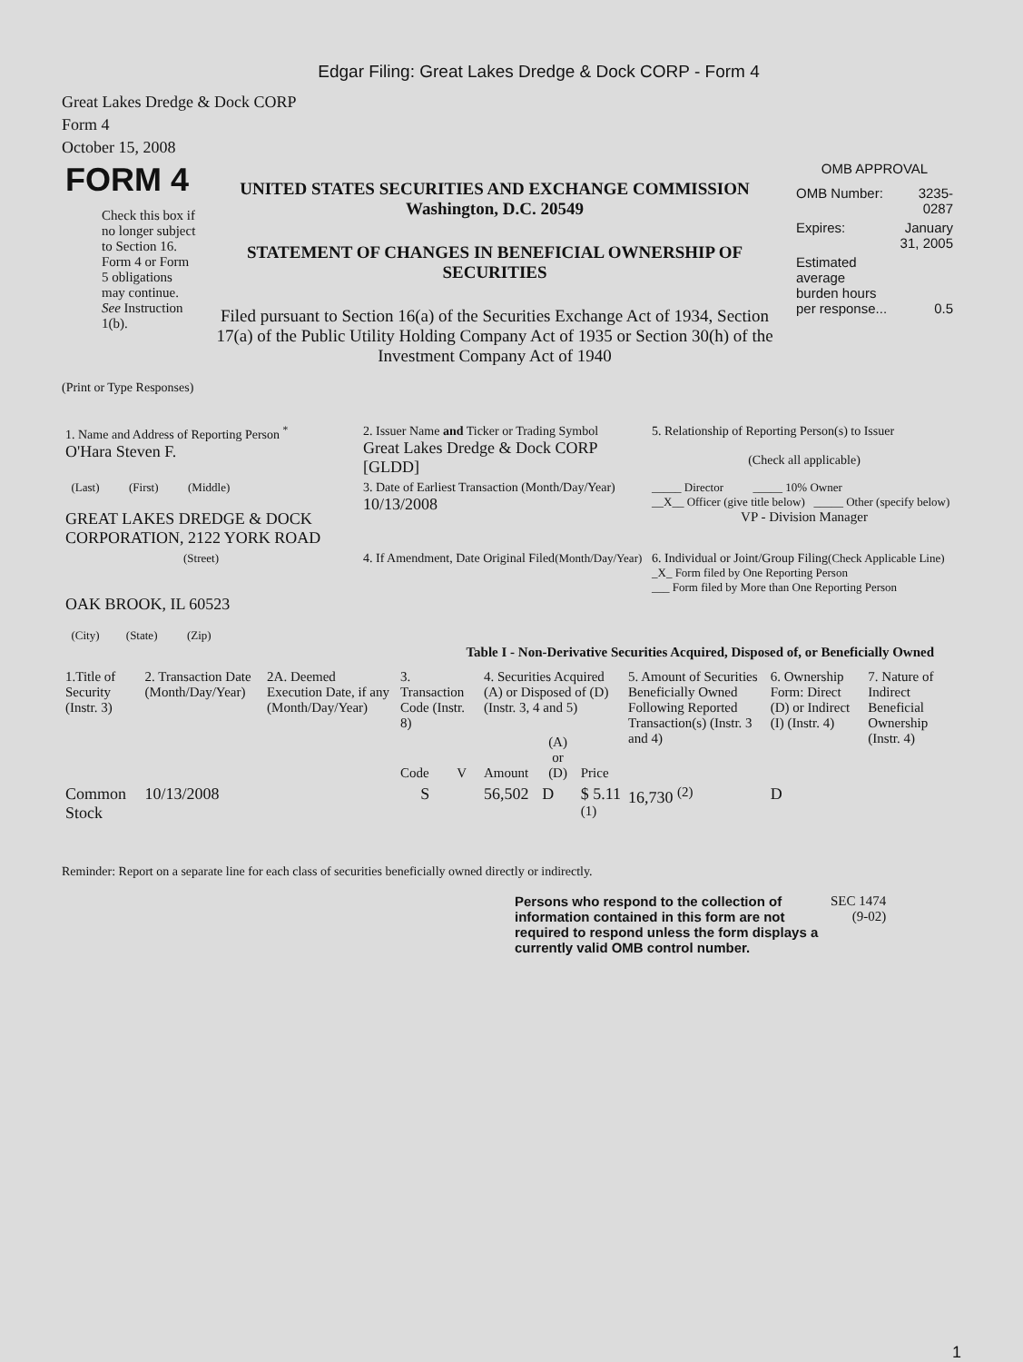Edgar Filing: Great Lakes Dredge & Dock CORP - Form 4
Great Lakes Dredge & Dock CORP
Form 4
October 15, 2008
| FORM 4 Check this box if no longer subject to Section 16. Form 4 or Form 5 obligations may continue. See Instruction 1(b). | UNITED STATES SECURITIES AND EXCHANGE COMMISSION Washington, D.C. 20549 STATEMENT OF CHANGES IN BENEFICIAL OWNERSHIP OF SECURITIES Filed pursuant to Section 16(a) of the Securities Exchange Act of 1934, Section 17(a) of the Public Utility Holding Company Act of 1935 or Section 30(h) of the Investment Company Act of 1940 | OMB APPROVAL / OMB Number: / 3235-0287 / / Expires: / January 31, 2005 / / Estimated average burden hours per response... / 0.5 / |
(Print or Type Responses)
| 1. Name and Address of Reporting Person <sup>*</sup> O'Hara Steven F. | 2. Issuer Name and Ticker or Trading Symbol Great Lakes Dredge & Dock CORP [GLDD] | 5. Relationship of Reporting Person(s) to Issuer (Check all applicable) |
| (Last) (First) (Middle) GREAT LAKES DREDGE & DOCK CORPORATION, 2122 YORK ROAD | 3. Date of Earliest Transaction (Month/Day/Year) 10/13/2008 | _____ Director _____ 10% Owner __X__ Officer (give title below) _____ Other (specify below) VP - Division Manager |
| (Street) OAK BROOK, IL 60523 (City) (State) (Zip) | 4. If Amendment, Date Original Filed (Month/Day/Year) | 6. Individual or Joint/Group Filing (Check Applicable Line) _X_ Form filed by One Reporting Person ___ Form filed by More than One Reporting Person |
Table I - Non-Derivative Securities Acquired, Disposed of, or Beneficially Owned
| 1.Title of Security (Instr. 3) | 2. Transaction Date (Month/Day/Year) | 2A. Deemed Execution Date, if any (Month/Day/Year) | 3. Transaction Code (Instr. 8) | | 4. Securities Acquired (A) or Disposed of (D) (Instr. 3, 4 and 5) | | | 5. Amount of Securities Beneficially Owned Following Reported Transaction(s) (Instr. 3 and 4) | 6. Ownership Form: Direct (D) or Indirect (I) (Instr. 4) | 7. Nature of Indirect Beneficial Ownership (Instr. 4) |
| --- | --- | --- | --- | --- | --- | --- | --- | --- | --- | --- |
| | | | Code | V | Amount | (A) or (D) | Price | | | |
| Common Stock | 10/13/2008 | | S | | 56,502 | D | $ 5.11 <sup>(1)</sup> | 16,730 <sup>(2)</sup> | D | |
Reminder: Report on a separate line for each class of securities beneficially owned directly or indirectly.
| Persons who respond to the collection of information contained in this form are not required to respond unless the form displays a currently valid OMB control number. | SEC 1474 (9-02) |
1